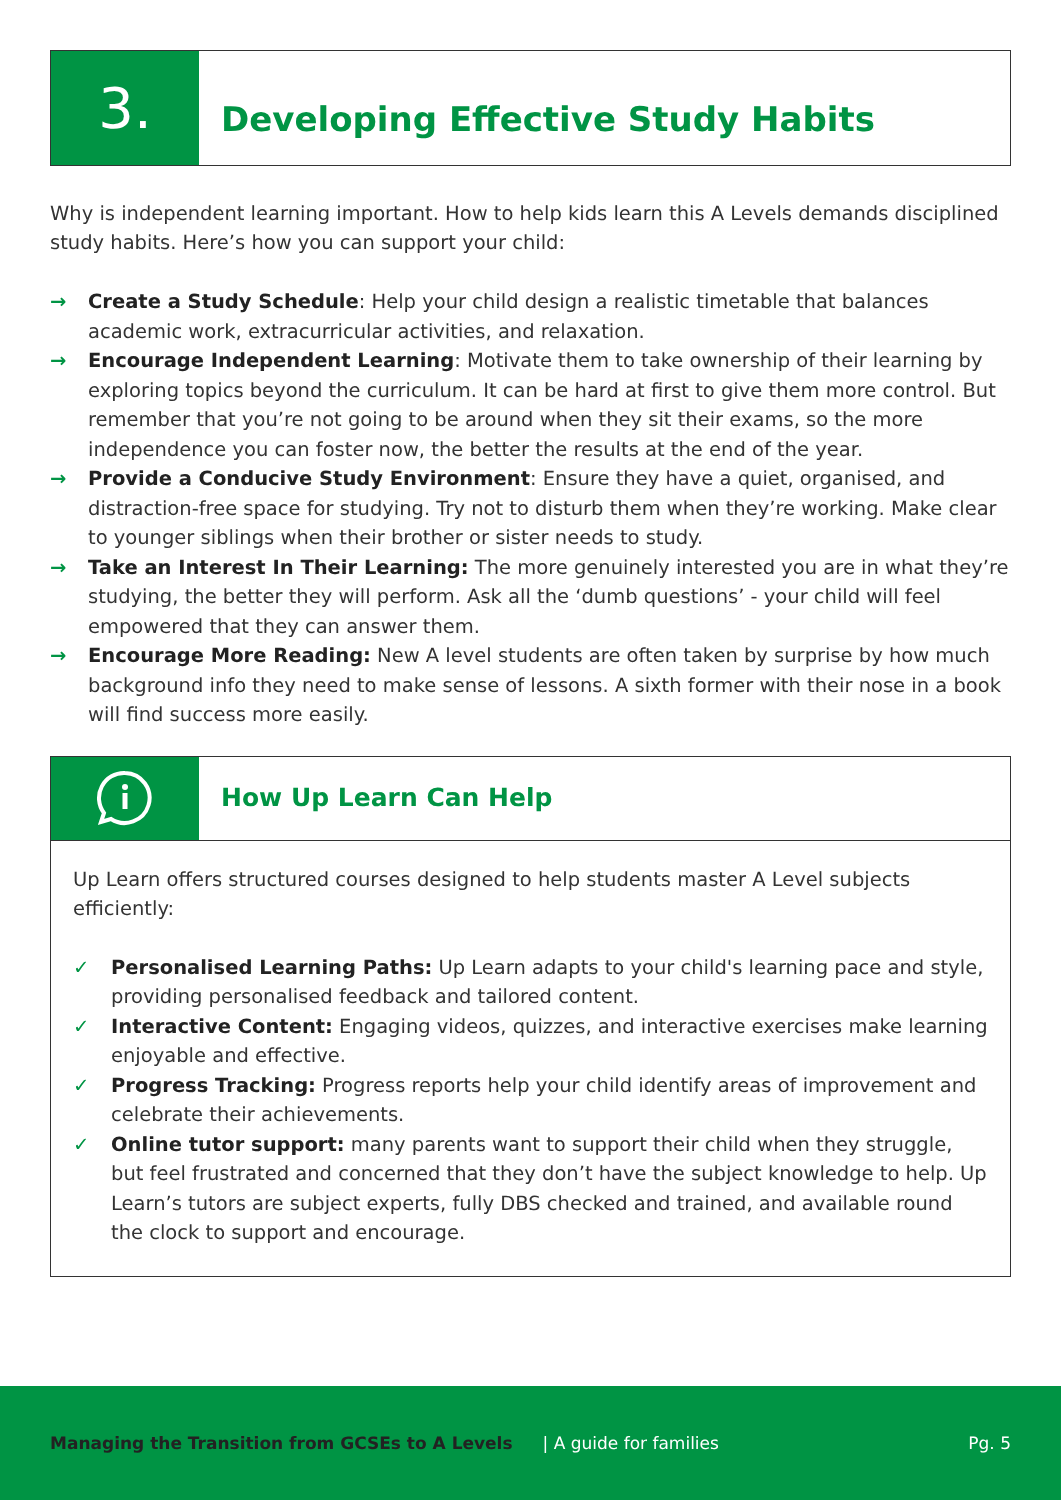3.
Developing Effective Study Habits
Why is independent learning important. How to help kids learn this A Levels demands disciplined study habits. Here’s how you can support your child:
→ Create a Study Schedule: Help your child design a realistic timetable that balances academic work, extracurricular activities, and relaxation.
→ Encourage Independent Learning: Motivate them to take ownership of their learning by exploring topics beyond the curriculum. It can be hard at first to give them more control. But remember that you’re not going to be around when they sit their exams, so the more independence you can foster now, the better the results at the end of the year.
→ Provide a Conducive Study Environment: Ensure they have a quiet, organised, and distraction-free space for studying. Try not to disturb them when they’re working. Make clear to younger siblings when their brother or sister needs to study.
→ Take an Interest In Their Learning: The more genuinely interested you are in what they’re studying, the better they will perform. Ask all the ‘dumb questions’ - your child will feel empowered that they can answer them.
→ Encourage More Reading: New A level students are often taken by surprise by how much background info they need to make sense of lessons. A sixth former with their nose in a book will find success more easily.
How Up Learn Can Help
Up Learn offers structured courses designed to help students master A Level subjects efficiently:
✓ Personalised Learning Paths: Up Learn adapts to your child's learning pace and style, providing personalised feedback and tailored content.
✓ Interactive Content: Engaging videos, quizzes, and interactive exercises make learning enjoyable and effective.
✓ Progress Tracking: Progress reports help your child identify areas of improvement and celebrate their achievements.
✓ Online tutor support: many parents want to support their child when they struggle, but feel frustrated and concerned that they don’t have the subject knowledge to help. Up Learn’s tutors are subject experts, fully DBS checked and trained, and available round the clock to support and encourage.
Managing the Transition from GCSEs to A Levels | A guide for families Pg. 5